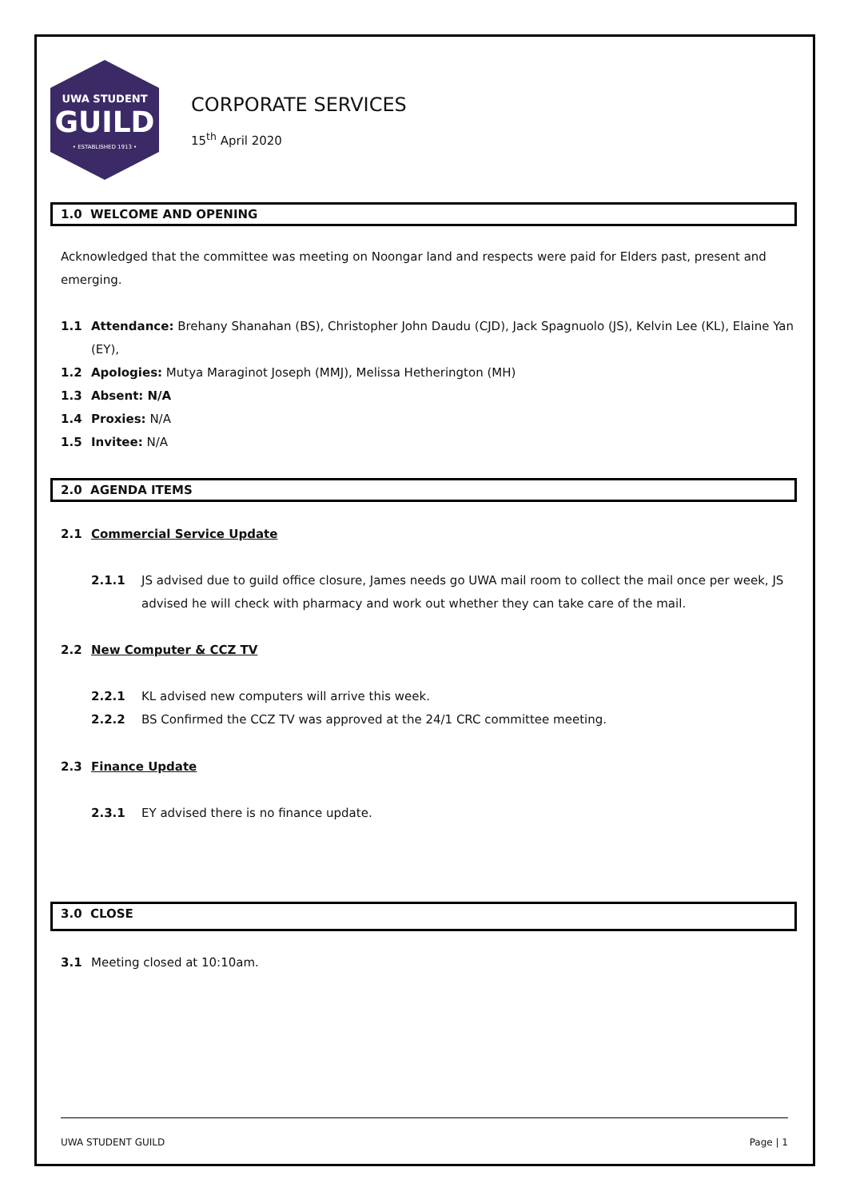UWA STUDENT
GUILD
• ESTABLISHED 1913 •
CORPORATE SERVICES
15<sup>th</sup> April 2020
1.0 WELCOME AND OPENING
Acknowledged that the committee was meeting on Noongar land and respects were paid for Elders past, present and emerging.
1.1 Attendance: Brehany Shanahan (BS), Christopher John Daudu (CJD), Jack Spagnuolo (JS), Kelvin Lee (KL), Elaine Yan (EY),
1.2 Apologies: Mutya Maraginot Joseph (MMJ), Melissa Hetherington (MH)
1.3 Absent: N/A
1.4 Proxies: N/A
1.5 Invitee: N/A
2.0 AGENDA ITEMS
2.1 Commercial Service Update
2.1.1 JS advised due to guild office closure, James needs go UWA mail room to collect the mail once per week, JS advised he will check with pharmacy and work out whether they can take care of the mail.
2.2 New Computer & CCZ TV
2.2.1 KL advised new computers will arrive this week.
2.2.2 BS Confirmed the CCZ TV was approved at the 24/1 CRC committee meeting.
2.3 Finance Update
2.3.1 EY advised there is no finance update.
3.0 CLOSE
3.1 Meeting closed at 10:10am.
UWA STUDENT GUILD Page | 1